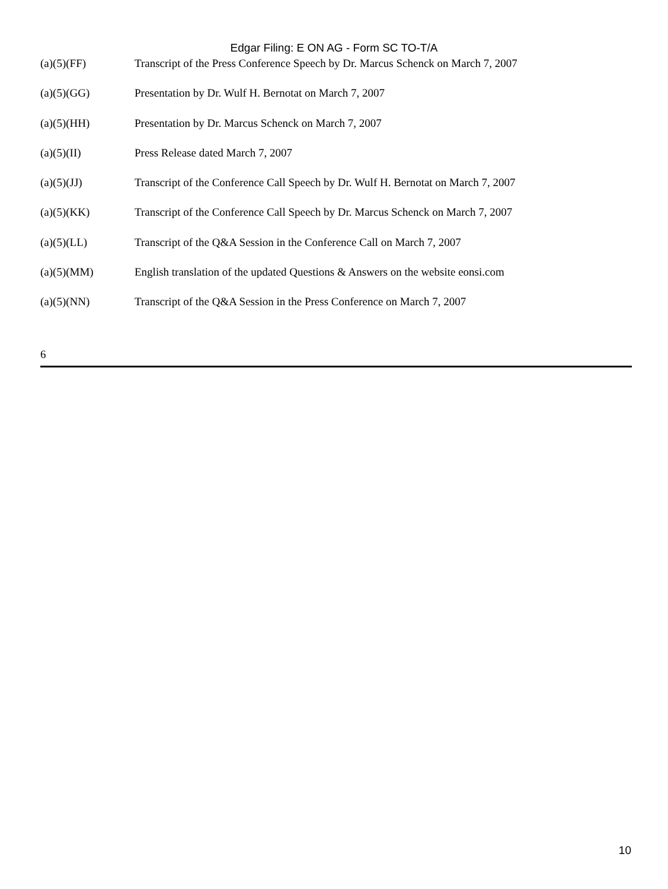Edgar Filing: E ON AG - Form SC TO-T/A
| (a)(5)(FF) | Transcript of the Press Conference Speech by Dr. Marcus Schenck on March 7, 2007 |
| (a)(5)(GG) | Presentation by Dr. Wulf H. Bernotat on March 7, 2007 |
| (a)(5)(HH) | Presentation by Dr. Marcus Schenck on March 7, 2007 |
| (a)(5)(II) | Press Release dated March 7, 2007 |
| (a)(5)(JJ) | Transcript of the Conference Call Speech by Dr. Wulf H. Bernotat on March 7, 2007 |
| (a)(5)(KK) | Transcript of the Conference Call Speech by Dr. Marcus Schenck on March 7, 2007 |
| (a)(5)(LL) | Transcript of the Q&A Session in the Conference Call on March 7, 2007 |
| (a)(5)(MM) | English translation of the updated Questions & Answers on the website eonsi.com |
| (a)(5)(NN) | Transcript of the Q&A Session in the Press Conference on March 7, 2007 |
6
10